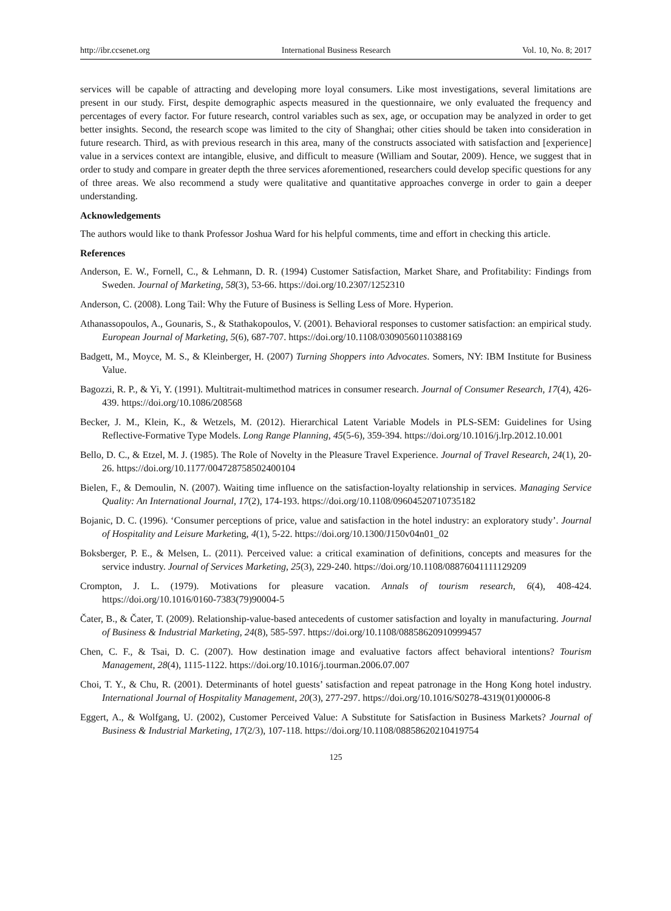http://ibr.ccsenet.org International Business Research Vol. 10, No. 8; 2017
services will be capable of attracting and developing more loyal consumers. Like most investigations, several limitations are present in our study. First, despite demographic aspects measured in the questionnaire, we only evaluated the frequency and percentages of every factor. For future research, control variables such as sex, age, or occupation may be analyzed in order to get better insights. Second, the research scope was limited to the city of Shanghai; other cities should be taken into consideration in future research. Third, as with previous research in this area, many of the constructs associated with satisfaction and [experience] value in a services context are intangible, elusive, and difficult to measure (William and Soutar, 2009). Hence, we suggest that in order to study and compare in greater depth the three services aforementioned, researchers could develop specific questions for any of three areas. We also recommend a study were qualitative and quantitative approaches converge in order to gain a deeper understanding.
Acknowledgements
The authors would like to thank Professor Joshua Ward for his helpful comments, time and effort in checking this article.
References
Anderson, E. W., Fornell, C., & Lehmann, D. R. (1994) Customer Satisfaction, Market Share, and Profitability: Findings from Sweden. Journal of Marketing, 58(3), 53-66. https://doi.org/10.2307/1252310
Anderson, C. (2008). Long Tail: Why the Future of Business is Selling Less of More. Hyperion.
Athanassopoulos, A., Gounaris, S., & Stathakopoulos, V. (2001). Behavioral responses to customer satisfaction: an empirical study. European Journal of Marketing, 5(6), 687-707. https://doi.org/10.1108/03090560110388169
Badgett, M., Moyce, M. S., & Kleinberger, H. (2007) Turning Shoppers into Advocates. Somers, NY: IBM Institute for Business Value.
Bagozzi, R. P., & Yi, Y. (1991). Multitrait-multimethod matrices in consumer research. Journal of Consumer Research, 17(4), 426-439. https://doi.org/10.1086/208568
Becker, J. M., Klein, K., & Wetzels, M. (2012). Hierarchical Latent Variable Models in PLS-SEM: Guidelines for Using Reflective-Formative Type Models. Long Range Planning, 45(5-6), 359-394. https://doi.org/10.1016/j.lrp.2012.10.001
Bello, D. C., & Etzel, M. J. (1985). The Role of Novelty in the Pleasure Travel Experience. Journal of Travel Research, 24(1), 20-26. https://doi.org/10.1177/004728758502400104
Bielen, F., & Demoulin, N. (2007). Waiting time influence on the satisfaction-loyalty relationship in services. Managing Service Quality: An International Journal, 17(2), 174-193. https://doi.org/10.1108/09604520710735182
Bojanic, D. C. (1996). ‘Consumer perceptions of price, value and satisfaction in the hotel industry: an exploratory study’. Journal of Hospitality and Leisure Marketing, 4(1), 5-22. https://doi.org/10.1300/J150v04n01_02
Boksberger, P. E., & Melsen, L. (2011). Perceived value: a critical examination of definitions, concepts and measures for the service industry. Journal of Services Marketing, 25(3), 229-240. https://doi.org/10.1108/08876041111129209
Crompton, J. L. (1979). Motivations for pleasure vacation. Annals of tourism research, 6(4), 408-424. https://doi.org/10.1016/0160-7383(79)90004-5
Čater, B., & Čater, T. (2009). Relationship-value-based antecedents of customer satisfaction and loyalty in manufacturing. Journal of Business & Industrial Marketing, 24(8), 585-597. https://doi.org/10.1108/08858620910999457
Chen, C. F., & Tsai, D. C. (2007). How destination image and evaluative factors affect behavioral intentions? Tourism Management, 28(4), 1115-1122. https://doi.org/10.1016/j.tourman.2006.07.007
Choi, T. Y., & Chu, R. (2001). Determinants of hotel guests’ satisfaction and repeat patronage in the Hong Kong hotel industry. International Journal of Hospitality Management, 20(3), 277-297. https://doi.org/10.1016/S0278-4319(01)00006-8
Eggert, A., & Wolfgang, U. (2002), Customer Perceived Value: A Substitute for Satisfaction in Business Markets? Journal of Business & Industrial Marketing, 17(2/3), 107-118. https://doi.org/10.1108/08858620210419754
125